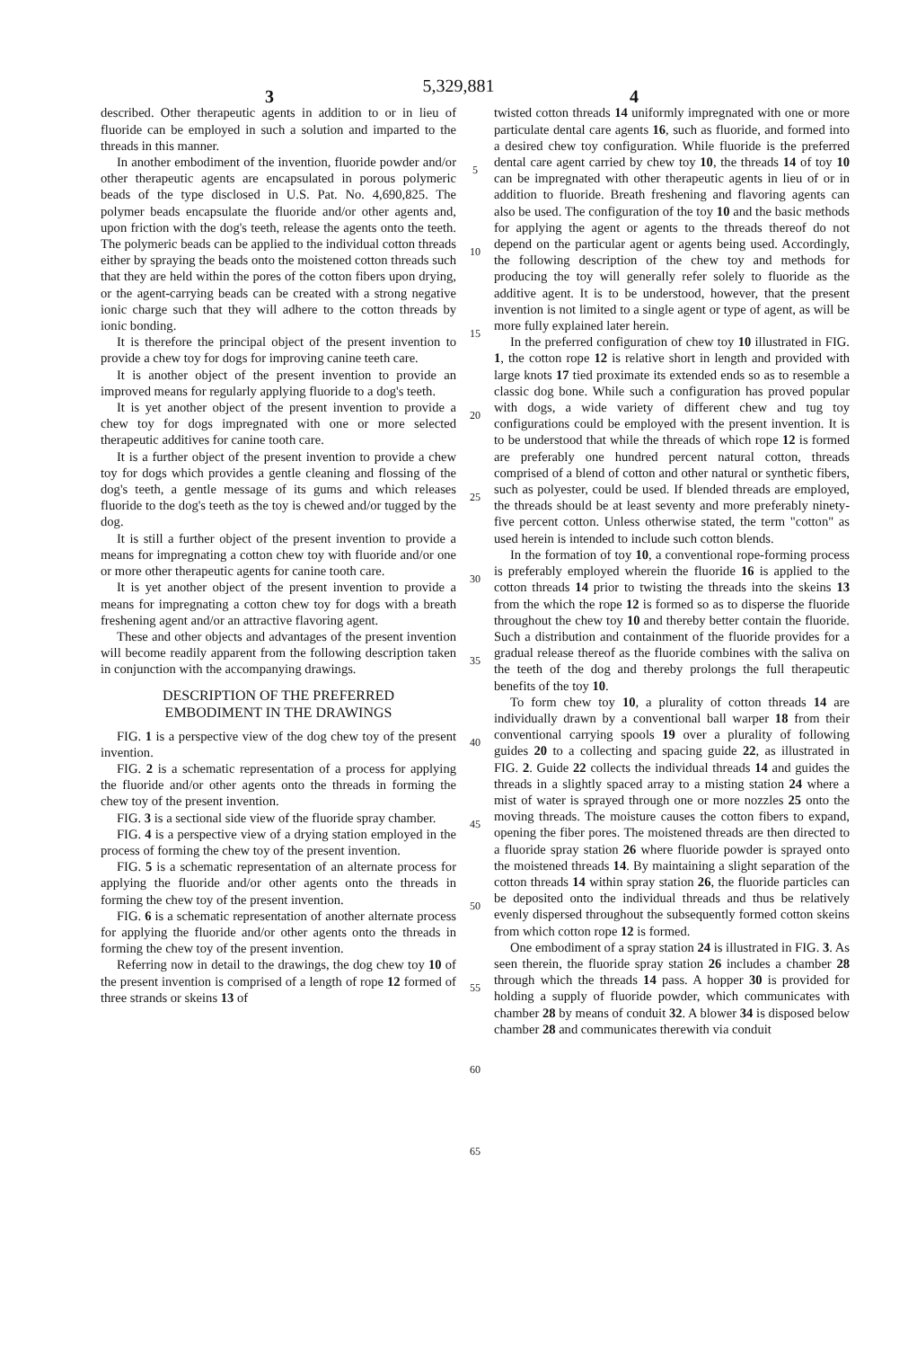5,329,881
3 4
described. Other therapeutic agents in addition to or in lieu of fluoride can be employed in such a solution and imparted to the threads in this manner.
In another embodiment of the invention, fluoride powder and/or other therapeutic agents are encapsulated in porous polymeric beads of the type disclosed in U.S. Pat. No. 4,690,825. The polymer beads encapsulate the fluoride and/or other agents and, upon friction with the dog's teeth, release the agents onto the teeth. The polymeric beads can be applied to the individual cotton threads either by spraying the beads onto the moistened cotton threads such that they are held within the pores of the cotton fibers upon drying, or the agent-carrying beads can be created with a strong negative ionic charge such that they will adhere to the cotton threads by ionic bonding.
It is therefore the principal object of the present invention to provide a chew toy for dogs for improving canine teeth care.
It is another object of the present invention to provide an improved means for regularly applying fluoride to a dog's teeth.
It is yet another object of the present invention to provide a chew toy for dogs impregnated with one or more selected therapeutic additives for canine tooth care.
It is a further object of the present invention to provide a chew toy for dogs which provides a gentle cleaning and flossing of the dog's teeth, a gentle message of its gums and which releases fluoride to the dog's teeth as the toy is chewed and/or tugged by the dog.
It is still a further object of the present invention to provide a means for impregnating a cotton chew toy with fluoride and/or one or more other therapeutic agents for canine tooth care.
It is yet another object of the present invention to provide a means for impregnating a cotton chew toy for dogs with a breath freshening agent and/or an attractive flavoring agent.
These and other objects and advantages of the present invention will become readily apparent from the following description taken in conjunction with the accompanying drawings.
DESCRIPTION OF THE PREFERRED
EMBODIMENT IN THE DRAWINGS
FIG. 1 is a perspective view of the dog chew toy of the present invention.
FIG. 2 is a schematic representation of a process for applying the fluoride and/or other agents onto the threads in forming the chew toy of the present invention.
FIG. 3 is a sectional side view of the fluoride spray chamber.
FIG. 4 is a perspective view of a drying station employed in the process of forming the chew toy of the present invention.
FIG. 5 is a schematic representation of an alternate process for applying the fluoride and/or other agents onto the threads in forming the chew toy of the present invention.
FIG. 6 is a schematic representation of another alternate process for applying the fluoride and/or other agents onto the threads in forming the chew toy of the present invention.
Referring now in detail to the drawings, the dog chew toy 10 of the present invention is comprised of a length of rope 12 formed of three strands or skeins 13 of
5
10
15
20
25
30
35
40
45
50
55
60
65
twisted cotton threads 14 uniformly impregnated with one or more particulate dental care agents 16, such as fluoride, and formed into a desired chew toy configuration. While fluoride is the preferred dental care agent carried by chew toy 10, the threads 14 of toy 10 can be impregnated with other therapeutic agents in lieu of or in addition to fluoride. Breath freshening and flavoring agents can also be used. The configuration of the toy 10 and the basic methods for applying the agent or agents to the threads thereof do not depend on the particular agent or agents being used. Accordingly, the following description of the chew toy and methods for producing the toy will generally refer solely to fluoride as the additive agent. It is to be understood, however, that the present invention is not limited to a single agent or type of agent, as will be more fully explained later herein.
In the preferred configuration of chew toy 10 illustrated in FIG. 1, the cotton rope 12 is relative short in length and provided with large knots 17 tied proximate its extended ends so as to resemble a classic dog bone. While such a configuration has proved popular with dogs, a wide variety of different chew and tug toy configurations could be employed with the present invention. It is to be understood that while the threads of which rope 12 is formed are preferably one hundred percent natural cotton, threads comprised of a blend of cotton and other natural or synthetic fibers, such as polyester, could be used. If blended threads are employed, the threads should be at least seventy and more preferably ninety-five percent cotton. Unless otherwise stated, the term "cotton" as used herein is intended to include such cotton blends.
In the formation of toy 10, a conventional rope-forming process is preferably employed wherein the fluoride 16 is applied to the cotton threads 14 prior to twisting the threads into the skeins 13 from the which the rope 12 is formed so as to disperse the fluoride throughout the chew toy 10 and thereby better contain the fluoride. Such a distribution and containment of the fluoride provides for a gradual release thereof as the fluoride combines with the saliva on the teeth of the dog and thereby prolongs the full therapeutic benefits of the toy 10.
To form chew toy 10, a plurality of cotton threads 14 are individually drawn by a conventional ball warper 18 from their conventional carrying spools 19 over a plurality of following guides 20 to a collecting and spacing guide 22, as illustrated in FIG. 2. Guide 22 collects the individual threads 14 and guides the threads in a slightly spaced array to a misting station 24 where a mist of water is sprayed through one or more nozzles 25 onto the moving threads. The moisture causes the cotton fibers to expand, opening the fiber pores. The moistened threads are then directed to a fluoride spray station 26 where fluoride powder is sprayed onto the moistened threads 14. By maintaining a slight separation of the cotton threads 14 within spray station 26, the fluoride particles can be deposited onto the individual threads and thus be relatively evenly dispersed throughout the subsequently formed cotton skeins from which cotton rope 12 is formed.
One embodiment of a spray station 24 is illustrated in FIG. 3. As seen therein, the fluoride spray station 26 includes a chamber 28 through which the threads 14 pass. A hopper 30 is provided for holding a supply of fluoride powder, which communicates with chamber 28 by means of conduit 32. A blower 34 is disposed below chamber 28 and communicates therewith via conduit